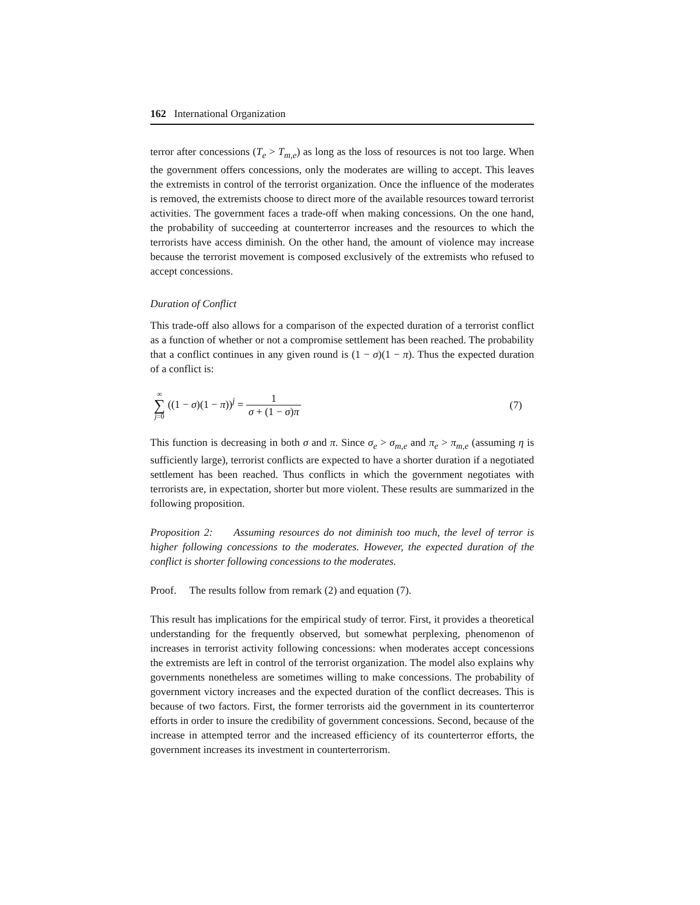162 International Organization
terror after concessions (T<sub>e</sub> > T<sub>m,e</sub>) as long as the loss of resources is not too large. When the government offers concessions, only the moderates are willing to accept. This leaves the extremists in control of the terrorist organization. Once the influence of the moderates is removed, the extremists choose to direct more of the available resources toward terrorist activities. The government faces a trade-off when making concessions. On the one hand, the probability of succeeding at counterterror increases and the resources to which the terrorists have access diminish. On the other hand, the amount of violence may increase because the terrorist movement is composed exclusively of the extremists who refused to accept concessions.
Duration of Conflict
This trade-off also allows for a comparison of the expected duration of a terrorist conflict as a function of whether or not a compromise settlement has been reached. The probability that a conflict continues in any given round is (1 − σ)(1 − π). Thus the expected duration of a conflict is:
∞ ∑ j=0 ((1 − σ)(1 − π))<sup>j</sup> = 1 σ + (1 − σ)π
(7)
This function is decreasing in both σ and π. Since σ<sub>e</sub> > σ<sub>m,e</sub> and π<sub>e</sub> > π<sub>m,e</sub> (assuming η is sufficiently large), terrorist conflicts are expected to have a shorter duration if a negotiated settlement has been reached. Thus conflicts in which the government negotiates with terrorists are, in expectation, shorter but more violent. These results are summarized in the following proposition.
Proposition 2: Assuming resources do not diminish too much, the level of terror is higher following concessions to the moderates. However, the expected duration of the conflict is shorter following concessions to the moderates.
Proof. The results follow from remark (2) and equation (7).
This result has implications for the empirical study of terror. First, it provides a theoretical understanding for the frequently observed, but somewhat perplexing, phenomenon of increases in terrorist activity following concessions: when moderates accept concessions the extremists are left in control of the terrorist organization. The model also explains why governments nonetheless are sometimes willing to make concessions. The probability of government victory increases and the expected duration of the conflict decreases. This is because of two factors. First, the former terrorists aid the government in its counterterror efforts in order to insure the credibility of government concessions. Second, because of the increase in attempted terror and the increased efficiency of its counterterror efforts, the government increases its investment in counterterrorism.